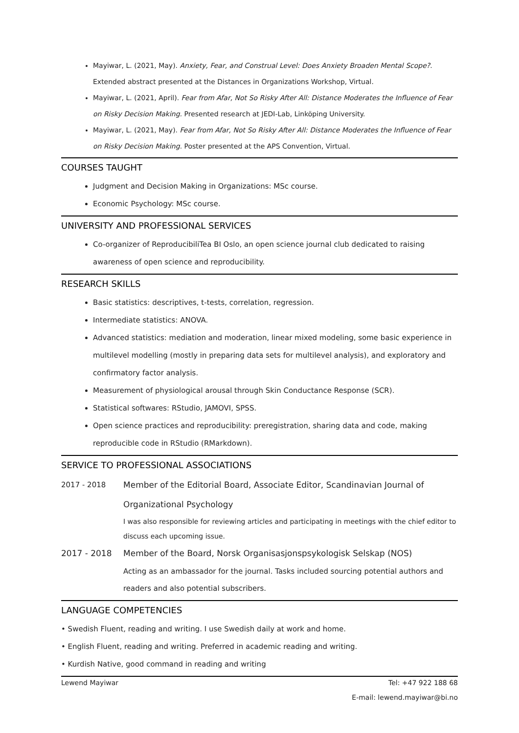Mayiwar, L. (2021, May). Anxiety, Fear, and Construal Level: Does Anxiety Broaden Mental Scope?. Extended abstract presented at the Distances in Organizations Workshop, Virtual.
Mayiwar, L. (2021, April). Fear from Afar, Not So Risky After All: Distance Moderates the Influence of Fear on Risky Decision Making. Presented research at JEDI-Lab, Linköping University.
Mayiwar, L. (2021, May). Fear from Afar, Not So Risky After All: Distance Moderates the Influence of Fear on Risky Decision Making. Poster presented at the APS Convention, Virtual.
COURSES TAUGHT
Judgment and Decision Making in Organizations: MSc course.
Economic Psychology: MSc course.
UNIVERSITY AND PROFESSIONAL SERVICES
Co-organizer of ReproducibiliTea BI Oslo, an open science journal club dedicated to raising awareness of open science and reproducibility.
RESEARCH SKILLS
Basic statistics: descriptives, t-tests, correlation, regression.
Intermediate statistics: ANOVA.
Advanced statistics: mediation and moderation, linear mixed modeling, some basic experience in multilevel modelling (mostly in preparing data sets for multilevel analysis), and exploratory and confirmatory factor analysis.
Measurement of physiological arousal through Skin Conductance Response (SCR).
Statistical softwares: RStudio, JAMOVI, SPSS.
Open science practices and reproducibility: preregistration, sharing data and code, making reproducible code in RStudio (RMarkdown).
SERVICE TO PROFESSIONAL ASSOCIATIONS
2017 - 2018 Member of the Editorial Board, Associate Editor, Scandinavian Journal of Organizational Psychology
I was also responsible for reviewing articles and participating in meetings with the chief editor to discuss each upcoming issue.
2017 - 2018 Member of the Board, Norsk Organisasjonspsykologisk Selskap (NOS)
Acting as an ambassador for the journal. Tasks included sourcing potential authors and readers and also potential subscribers.
LANGUAGE COMPETENCIES
• Swedish Fluent, reading and writing. I use Swedish daily at work and home.
• English Fluent, reading and writing. Preferred in academic reading and writing.
• Kurdish Native, good command in reading and writing
Lewend Mayiwar Tel: +47 922 188 68
E-mail: lewend.mayiwar@bi.no